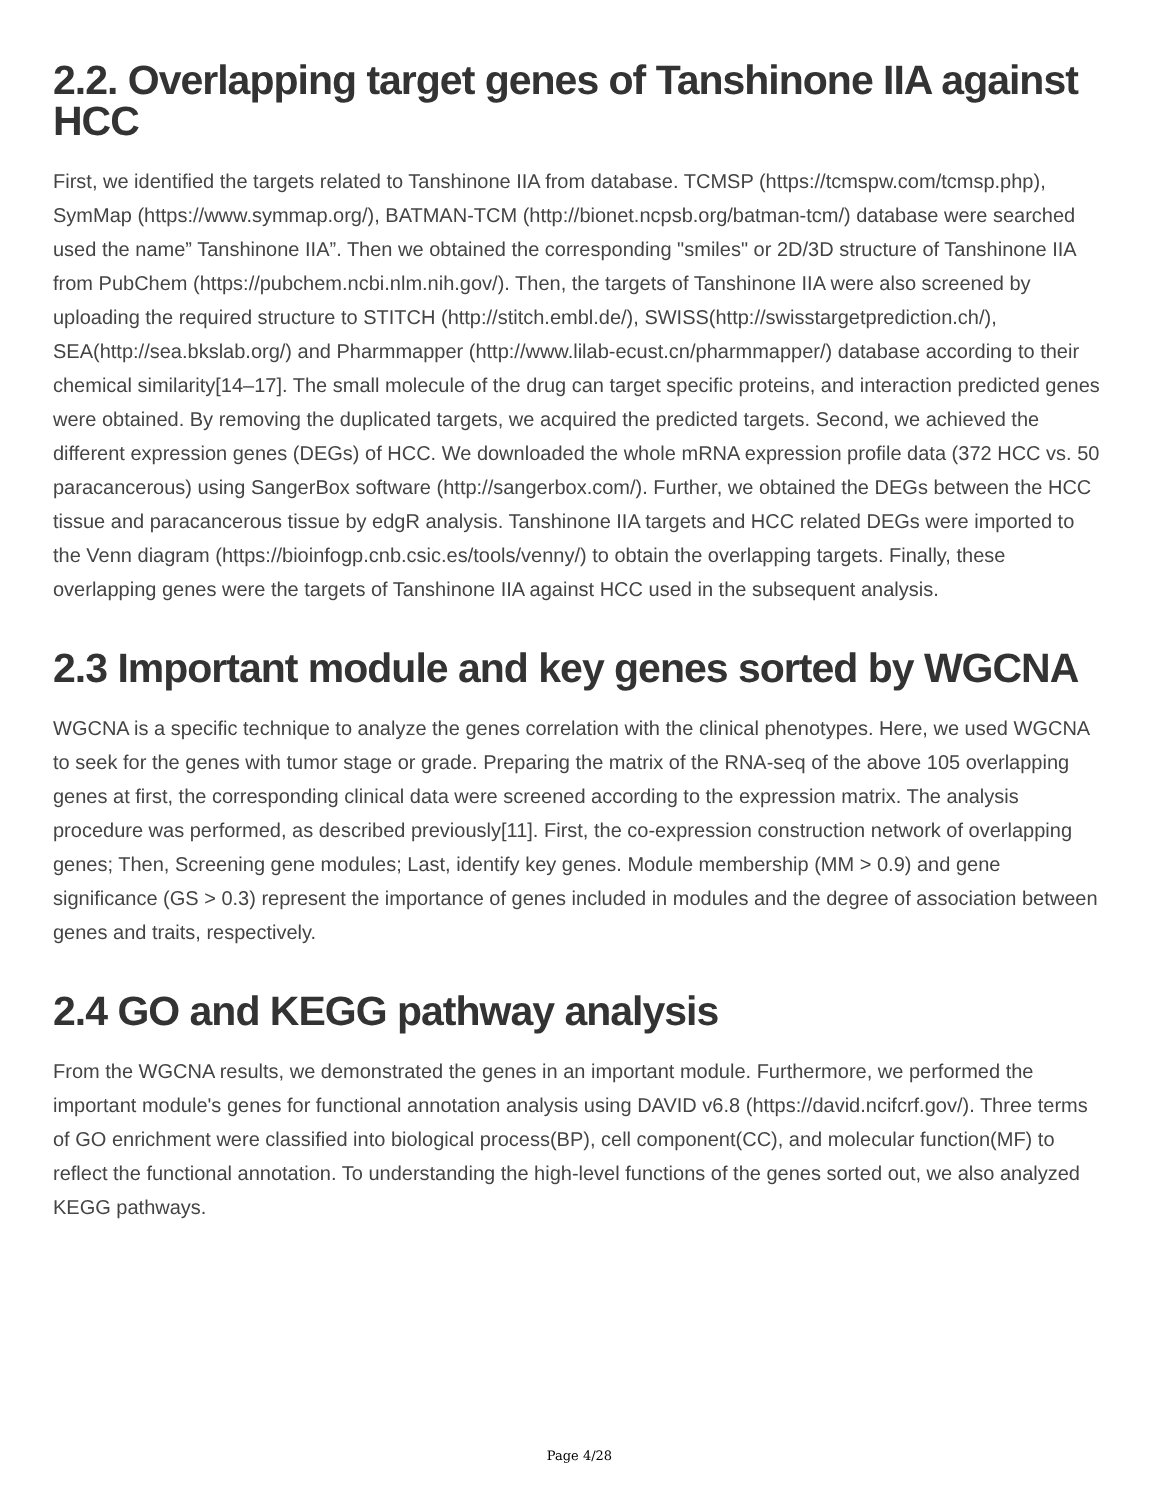2.2. Overlapping target genes of Tanshinone IIA against HCC
First, we identified the targets related to Tanshinone IIA from database. TCMSP (https://tcmspw.com/tcmsp.php), SymMap (https://www.symmap.org/), BATMAN-TCM (http://bionet.ncpsb.org/batman-tcm/) database were searched used the name” Tanshinone IIA”. Then we obtained the corresponding "smiles" or 2D/3D structure of Tanshinone IIA from PubChem (https://pubchem.ncbi.nlm.nih.gov/). Then, the targets of Tanshinone IIA were also screened by uploading the required structure to STITCH (http://stitch.embl.de/), SWISS(http://swisstargetprediction.ch/), SEA(http://sea.bkslab.org/) and Pharmmapper (http://www.lilab-ecust.cn/pharmmapper/) database according to their chemical similarity[14–17]. The small molecule of the drug can target specific proteins, and interaction predicted genes were obtained. By removing the duplicated targets, we acquired the predicted targets. Second, we achieved the different expression genes (DEGs) of HCC. We downloaded the whole mRNA expression profile data (372 HCC vs. 50 paracancerous) using SangerBox software (http://sangerbox.com/). Further, we obtained the DEGs between the HCC tissue and paracancerous tissue by edgR analysis. Tanshinone IIA targets and HCC related DEGs were imported to the Venn diagram (https://bioinfogp.cnb.csic.es/tools/venny/) to obtain the overlapping targets. Finally, these overlapping genes were the targets of Tanshinone IIA against HCC used in the subsequent analysis.
2.3 Important module and key genes sorted by WGCNA
WGCNA is a specific technique to analyze the genes correlation with the clinical phenotypes. Here, we used WGCNA to seek for the genes with tumor stage or grade. Preparing the matrix of the RNA-seq of the above 105 overlapping genes at first, the corresponding clinical data were screened according to the expression matrix. The analysis procedure was performed, as described previously[11]. First, the co-expression construction network of overlapping genes; Then, Screening gene modules; Last, identify key genes. Module membership (MM > 0.9) and gene significance (GS > 0.3) represent the importance of genes included in modules and the degree of association between genes and traits, respectively.
2.4 GO and KEGG pathway analysis
From the WGCNA results, we demonstrated the genes in an important module. Furthermore, we performed the important module's genes for functional annotation analysis using DAVID v6.8 (https://david.ncifcrf.gov/). Three terms of GO enrichment were classified into biological process(BP), cell component(CC), and molecular function(MF) to reflect the functional annotation. To understanding the high-level functions of the genes sorted out, we also analyzed KEGG pathways.
Page 4/28